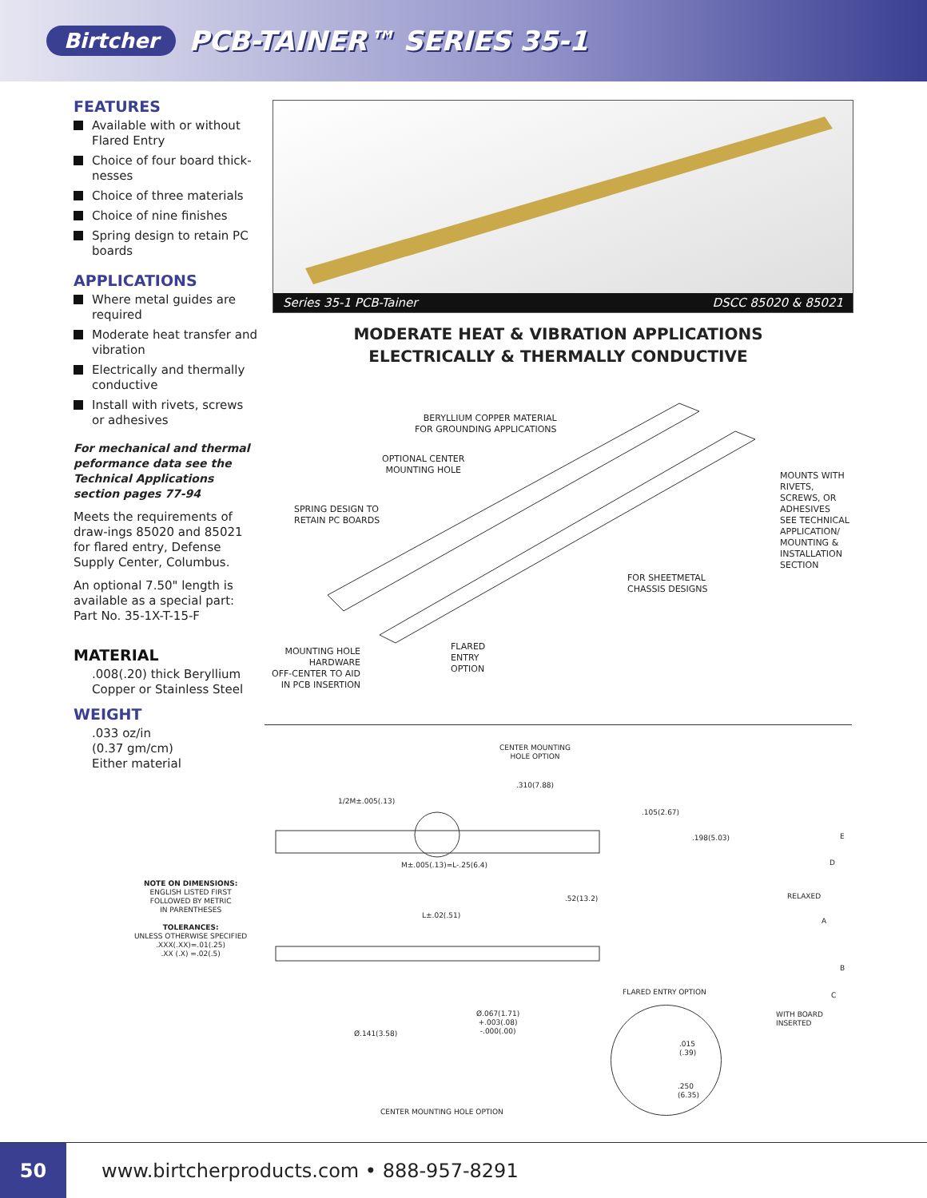Birtcher PCB-TAINER™ SERIES 35-1
FEATURES
Available with or without Flared Entry
Choice of four board thick-nesses
Choice of three materials
Choice of nine finishes
Spring design to retain PC boards
APPLICATIONS
Where metal guides are required
Moderate heat transfer and vibration
Electrically and thermally conductive
Install with rivets, screws or adhesives
For mechanical and thermal peformance data see the Technical Applications section pages 77-94
Meets the requirements of draw-ings 85020 and 85021 for flared entry, Defense Supply Center, Columbus.
An optional 7.50" length is available as a special part: Part No. 35-1X-T-15-F
MATERIAL
.008(.20) thick Beryllium Copper or Stainless Steel
WEIGHT
.033 oz/in
(0.37 gm/cm)
Either material
Series 35-1 PCB-Tainer DSCC 85020 & 85021
MODERATE HEAT & VIBRATION APPLICATIONS
ELECTRICALLY & THERMALLY CONDUCTIVE
BERYLLIUM COPPER MATERIAL
FOR GROUNDING APPLICATIONS
OPTIONAL CENTER
MOUNTING HOLE
SPRING DESIGN TO
RETAIN PC BOARDS
MOUNTS WITH
RIVETS,
SCREWS, OR
ADHESIVES
SEE TECHNICAL
APPLICATION/
MOUNTING &
INSTALLATION
SECTION
FOR SHEETMETAL
CHASSIS DESIGNS
MOUNTING HOLE
HARDWARE
OFF-CENTER TO AID
IN PCB INSERTION
FLARED
ENTRY
OPTION
CENTER MOUNTING
HOLE OPTION
.310(7.88)
1/2M±.005(.13)
.105(2.67)
.198(5.03) E
M±.005(.13)=L-.25(6.4) D
NOTE ON DIMENSIONS:
ENGLISH LISTED FIRST
FOLLOWED BY METRIC
IN PARENTHESES
TOLERANCES:
UNLESS OTHERWISE SPECIFIED
.XXX(.XX)=.01(.25)
.XX (.X) =.02(.5)
RELAXED
.52(13.2)
L±.02(.51)
A
B
C
FLARED ENTRY OPTION
WITH BOARD
INSERTED
Ø.067(1.71)
+.003(.08)
-.000(.00)
Ø.141(3.58)
.015
(.39)
.250
(6.35)
CENTER MOUNTING HOLE OPTION
50
www.birtcherproducts.com • 888-957-8291